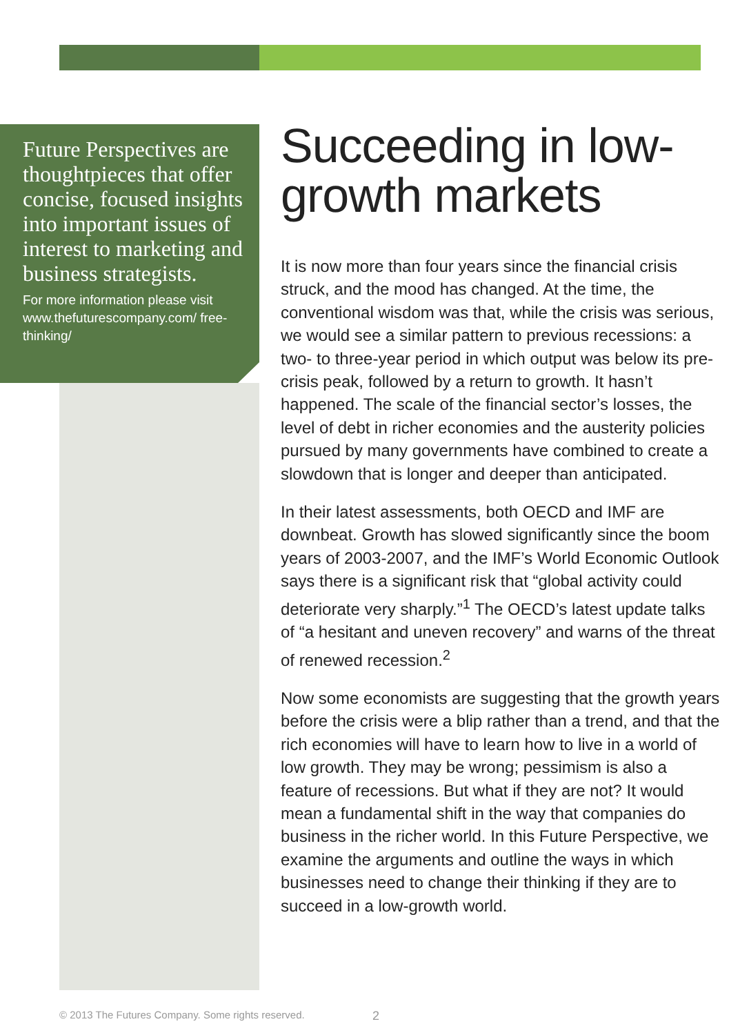Future Perspectives are thoughtpieces that offer concise, focused insights into important issues of interest to marketing and business strategists.
For more information please visit www.thefuturescompany.com/ free-thinking/
Succeeding in low-growth markets
It is now more than four years since the financial crisis struck, and the mood has changed. At the time, the conventional wisdom was that, while the crisis was serious, we would see a similar pattern to previous recessions: a two- to three-year period in which output was below its pre-crisis peak, followed by a return to growth. It hasn’t happened. The scale of the financial sector’s losses, the level of debt in richer economies and the austerity policies pursued by many governments have combined to create a slowdown that is longer and deeper than anticipated.
In their latest assessments, both OECD and IMF are downbeat. Growth has slowed significantly since the boom years of 2003-2007, and the IMF’s World Economic Outlook says there is a significant risk that “global activity could deteriorate very sharply.”<sup>1</sup> The OECD’s latest update talks of “a hesitant and uneven recovery” and warns of the threat of renewed recession.<sup>2</sup>
Now some economists are suggesting that the growth years before the crisis were a blip rather than a trend, and that the rich economies will have to learn how to live in a world of low growth. They may be wrong; pessimism is also a feature of recessions. But what if they are not? It would mean a fundamental shift in the way that companies do business in the richer world. In this Future Perspective, we examine the arguments and outline the ways in which businesses need to change their thinking if they are to succeed in a low-growth world.
© 2013 The Futures Company. Some rights reserved.
2